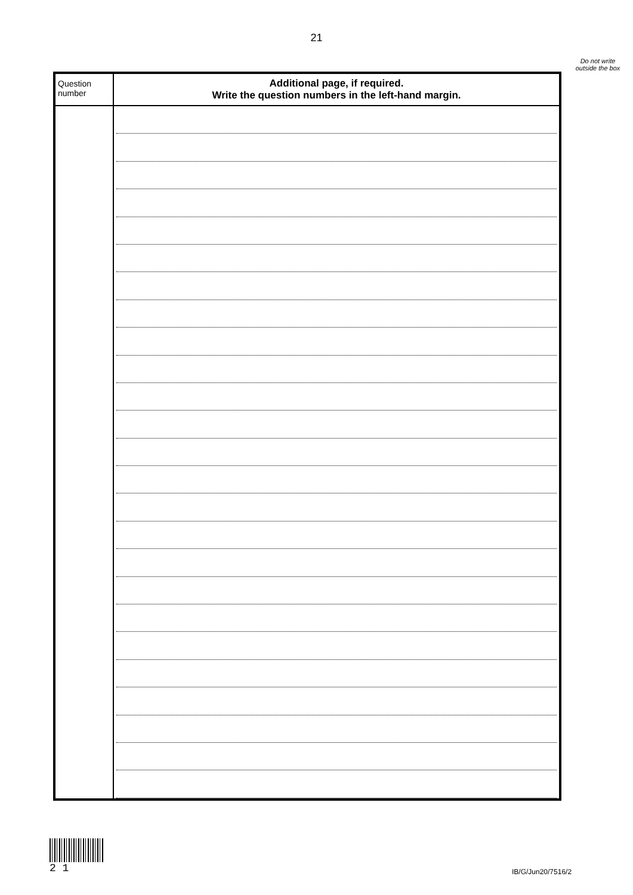21
Do not write outside the box
| Question number | Additional page, if required. Write the question numbers in the left-hand margin. |
| --- | --- |
2 1
IB/G/Jun20/7516/2